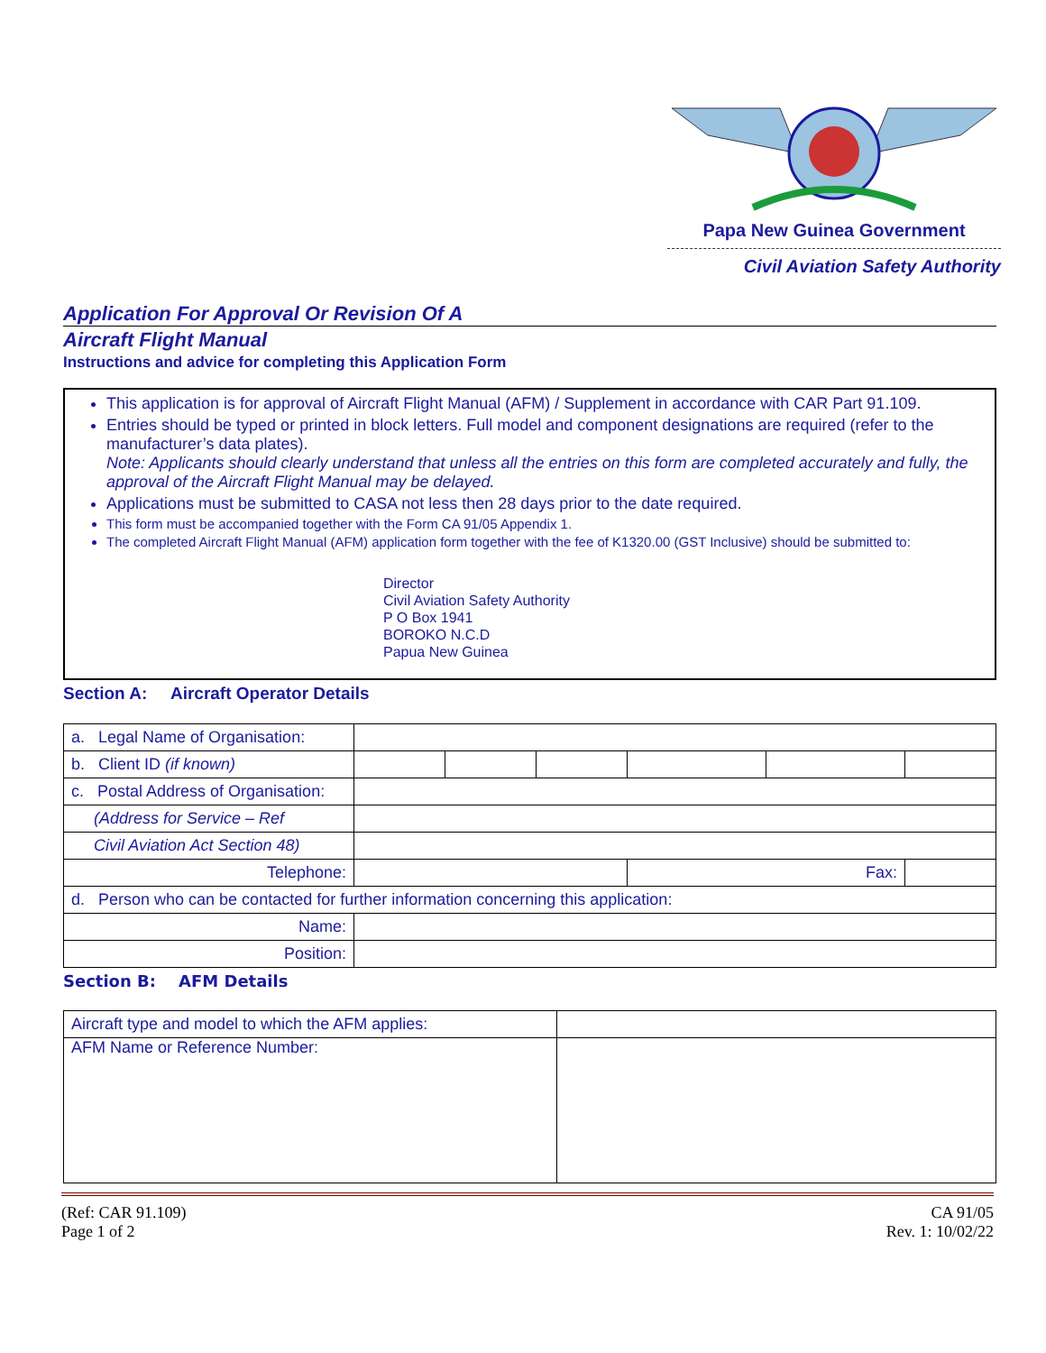Papa New Guinea Government
Civil Aviation Safety Authority
Application For Approval Or Revision Of A
Aircraft Flight Manual
Instructions and advice for completing this Application Form
This application is for approval of Aircraft Flight Manual (AFM) / Supplement in accordance with CAR Part 91.109.
Entries should be typed or printed in block letters. Full model and component designations are required (refer to the manufacturer’s data plates).
Note: Applicants should clearly understand that unless all the entries on this form are completed accurately and fully, the approval of the Aircraft Flight Manual may be delayed.
Applications must be submitted to CASA not less then 28 days prior to the date required.
This form must be accompanied together with the Form CA 91/05 Appendix 1.
The completed Aircraft Flight Manual (AFM) application form together with the fee of K1320.00 (GST Inclusive) should be submitted to:
Director
Civil Aviation Safety Authority
P O Box 1941
BOROKO N.C.D
Papua New Guinea
Section A: Aircraft Operator Details
| a. Legal Name of Organisation: | | | | | | |
| b. Client ID (if known) | | | | | | |
| c. Postal Address of Organisation: | | | | | | |
| (Address for Service – Ref | | | | | | |
| Civil Aviation Act Section 48) | | | | | | |
| Telephone: | | | | Fax: | | |
| d. Person who can be contacted for further information concerning this application: | | | | | | |
| Name: | | | | | | |
| Position: | | | | | | |
Section B: AFM Details
| Aircraft type and model to which the AFM applies: | |
| AFM Name or Reference Number: | |
(Ref: CAR 91.109)
Page 1 of 2
CA 91/05
Rev. 1: 10/02/22